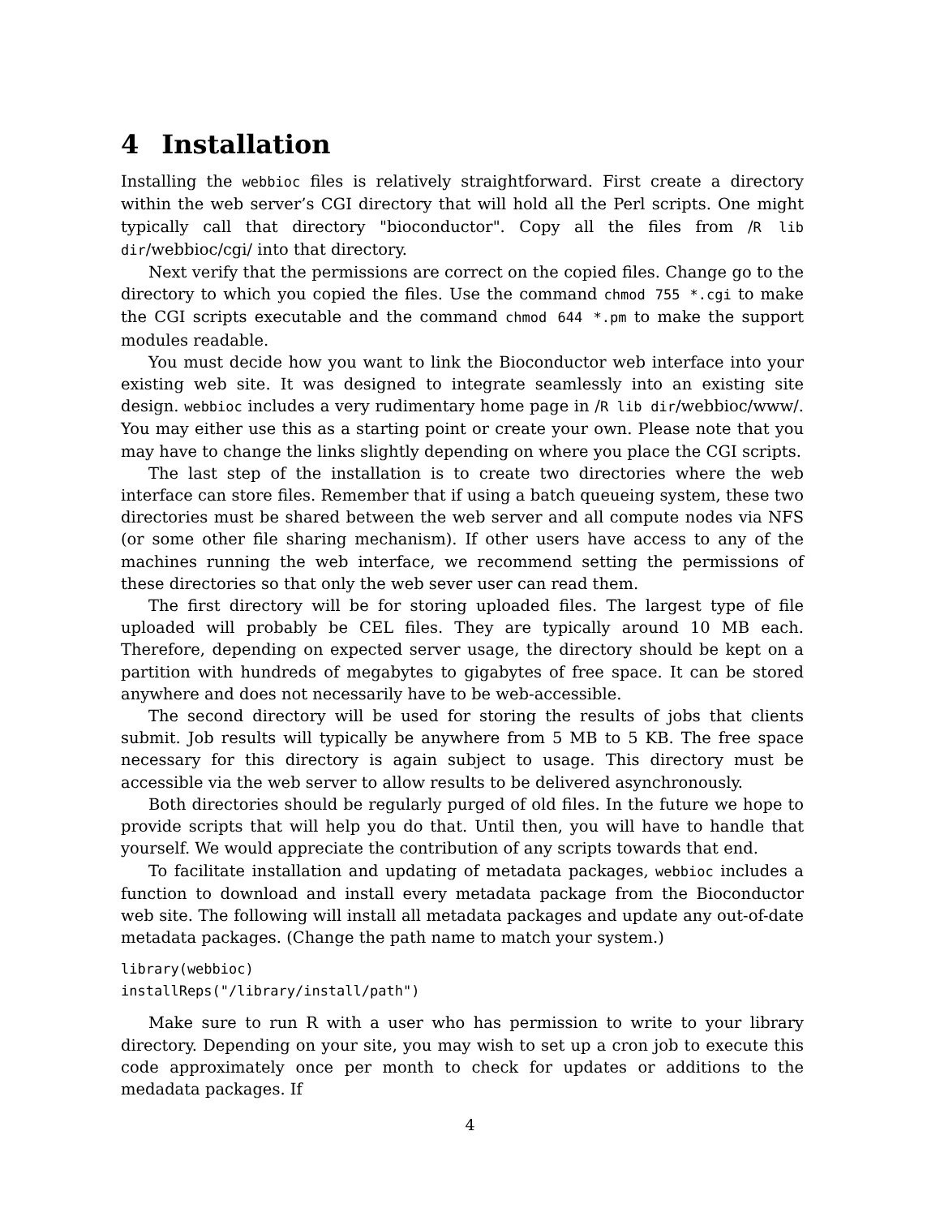4 Installation
Installing the webbioc files is relatively straightforward. First create a directory within the web server’s CGI directory that will hold all the Perl scripts. One might typically call that directory "bioconductor". Copy all the files from /R lib dir/webbioc/cgi/ into that directory.
Next verify that the permissions are correct on the copied files. Change go to the directory to which you copied the files. Use the command chmod 755 *.cgi to make the CGI scripts executable and the command chmod 644 *.pm to make the support modules readable.
You must decide how you want to link the Bioconductor web interface into your existing web site. It was designed to integrate seamlessly into an existing site design. webbioc includes a very rudimentary home page in /R lib dir/webbioc/www/. You may either use this as a starting point or create your own. Please note that you may have to change the links slightly depending on where you place the CGI scripts.
The last step of the installation is to create two directories where the web interface can store files. Remember that if using a batch queueing system, these two directories must be shared between the web server and all compute nodes via NFS (or some other file sharing mechanism). If other users have access to any of the machines running the web interface, we recommend setting the permissions of these directories so that only the web sever user can read them.
The first directory will be for storing uploaded files. The largest type of file uploaded will probably be CEL files. They are typically around 10 MB each. Therefore, depending on expected server usage, the directory should be kept on a partition with hundreds of megabytes to gigabytes of free space. It can be stored anywhere and does not necessarily have to be web-accessible.
The second directory will be used for storing the results of jobs that clients submit. Job results will typically be anywhere from 5 MB to 5 KB. The free space necessary for this directory is again subject to usage. This directory must be accessible via the web server to allow results to be delivered asynchronously.
Both directories should be regularly purged of old files. In the future we hope to provide scripts that will help you do that. Until then, you will have to handle that yourself. We would appreciate the contribution of any scripts towards that end.
To facilitate installation and updating of metadata packages, webbioc includes a function to download and install every metadata package from the Bioconductor web site. The following will install all metadata packages and update any out-of-date metadata packages. (Change the path name to match your system.)
library(webbioc)
installReps("/library/install/path")
Make sure to run R with a user who has permission to write to your library directory. Depending on your site, you may wish to set up a cron job to execute this code approximately once per month to check for updates or additions to the medadata packages. If
4